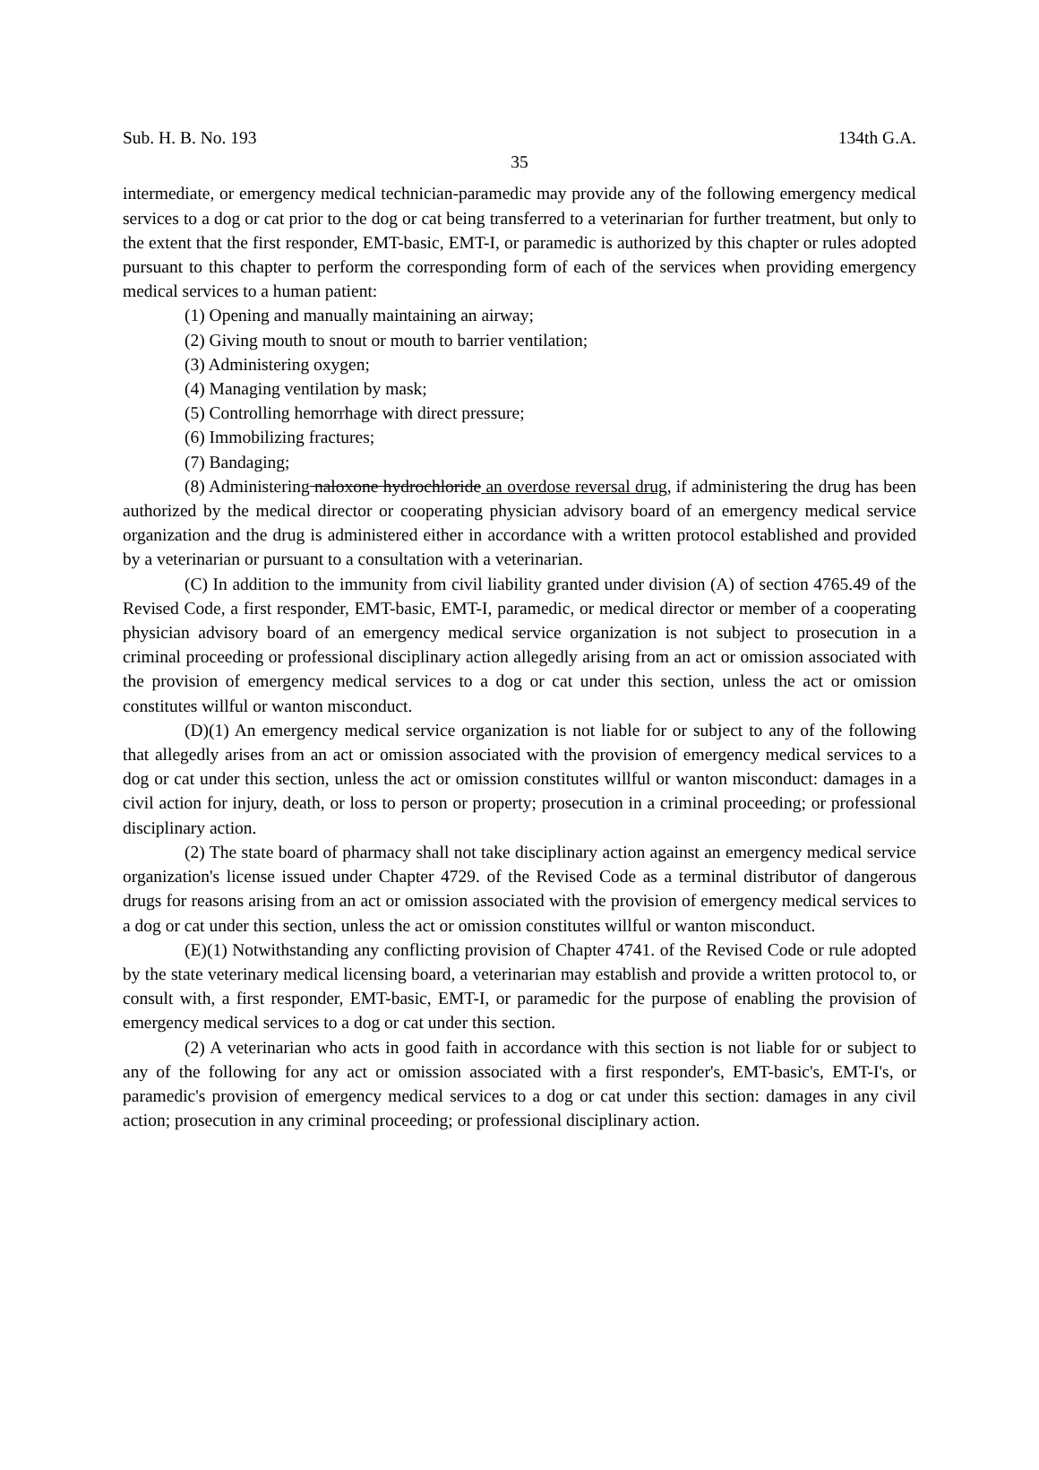Sub. H. B. No. 193 134th G.A.
35
intermediate, or emergency medical technician-paramedic may provide any of the following emergency medical services to a dog or cat prior to the dog or cat being transferred to a veterinarian for further treatment, but only to the extent that the first responder, EMT-basic, EMT-I, or paramedic is authorized by this chapter or rules adopted pursuant to this chapter to perform the corresponding form of each of the services when providing emergency medical services to a human patient:
(1) Opening and manually maintaining an airway;
(2) Giving mouth to snout or mouth to barrier ventilation;
(3) Administering oxygen;
(4) Managing ventilation by mask;
(5) Controlling hemorrhage with direct pressure;
(6) Immobilizing fractures;
(7) Bandaging;
(8) Administering naloxone hydrochloride an overdose reversal drug, if administering the drug has been authorized by the medical director or cooperating physician advisory board of an emergency medical service organization and the drug is administered either in accordance with a written protocol established and provided by a veterinarian or pursuant to a consultation with a veterinarian.
(C) In addition to the immunity from civil liability granted under division (A) of section 4765.49 of the Revised Code, a first responder, EMT-basic, EMT-I, paramedic, or medical director or member of a cooperating physician advisory board of an emergency medical service organization is not subject to prosecution in a criminal proceeding or professional disciplinary action allegedly arising from an act or omission associated with the provision of emergency medical services to a dog or cat under this section, unless the act or omission constitutes willful or wanton misconduct.
(D)(1) An emergency medical service organization is not liable for or subject to any of the following that allegedly arises from an act or omission associated with the provision of emergency medical services to a dog or cat under this section, unless the act or omission constitutes willful or wanton misconduct: damages in a civil action for injury, death, or loss to person or property; prosecution in a criminal proceeding; or professional disciplinary action.
(2) The state board of pharmacy shall not take disciplinary action against an emergency medical service organization's license issued under Chapter 4729. of the Revised Code as a terminal distributor of dangerous drugs for reasons arising from an act or omission associated with the provision of emergency medical services to a dog or cat under this section, unless the act or omission constitutes willful or wanton misconduct.
(E)(1) Notwithstanding any conflicting provision of Chapter 4741. of the Revised Code or rule adopted by the state veterinary medical licensing board, a veterinarian may establish and provide a written protocol to, or consult with, a first responder, EMT-basic, EMT-I, or paramedic for the purpose of enabling the provision of emergency medical services to a dog or cat under this section.
(2) A veterinarian who acts in good faith in accordance with this section is not liable for or subject to any of the following for any act or omission associated with a first responder's, EMT-basic's, EMT-I's, or paramedic's provision of emergency medical services to a dog or cat under this section: damages in any civil action; prosecution in any criminal proceeding; or professional disciplinary action.